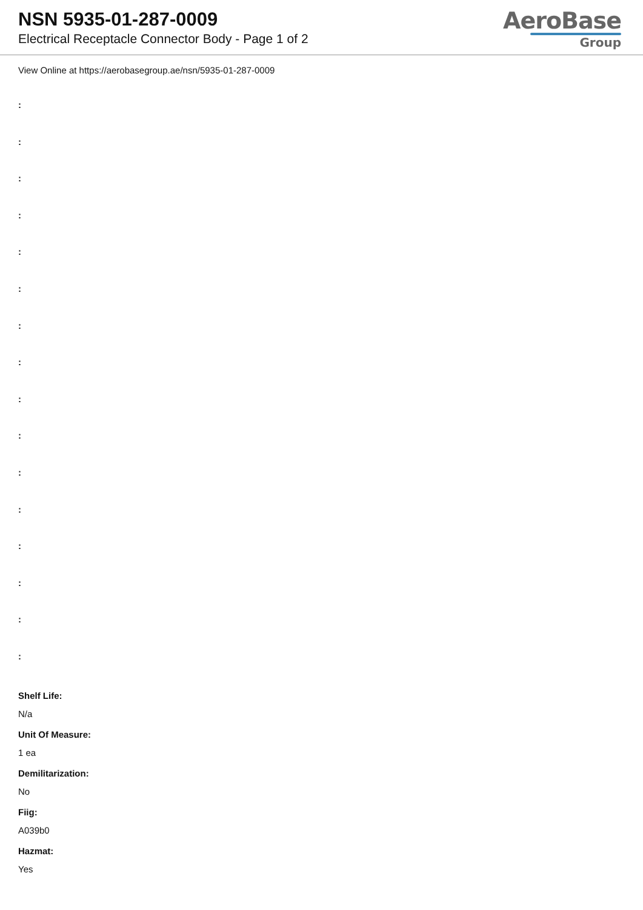NSN 5935-01-287-0009
Electrical Receptacle Connector Body - Page 1 of 2
AeroBase
Group
View Online at https://aerobasegroup.ae/nsn/5935-01-287-0009
:
:
:
:
:
:
:
:
:
:
:
:
:
:
:
:
Shelf Life:
N/a
Unit Of Measure:
1 ea
Demilitarization:
No
Fiig:
A039b0
Hazmat:
Yes